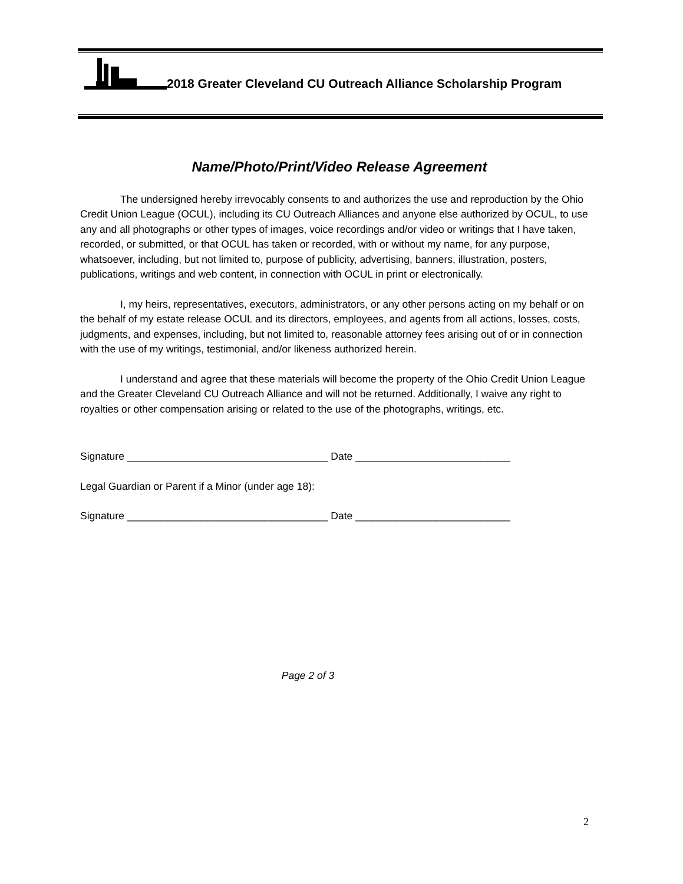2018 Greater Cleveland CU Outreach Alliance Scholarship Program
Name/Photo/Print/Video Release Agreement
The undersigned hereby irrevocably consents to and authorizes the use and reproduction by the Ohio Credit Union League (OCUL), including its CU Outreach Alliances and anyone else authorized by OCUL, to use any and all photographs or other types of images, voice recordings and/or video or writings that I have taken, recorded, or submitted, or that OCUL has taken or recorded, with or without my name, for any purpose, whatsoever, including, but not limited to, purpose of publicity, advertising, banners, illustration, posters, publications, writings and web content, in connection with OCUL in print or electronically.
I, my heirs, representatives, executors, administrators, or any other persons acting on my behalf or on the behalf of my estate release OCUL and its directors, employees, and agents from all actions, losses, costs, judgments, and expenses, including, but not limited to, reasonable attorney fees arising out of or in connection with the use of my writings, testimonial, and/or likeness authorized herein.
I understand and agree that these materials will become the property of the Ohio Credit Union League and the Greater Cleveland CU Outreach Alliance and will not be returned. Additionally, I waive any right to royalties or other compensation arising or related to the use of the photographs, writings, etc.
Signature ___________________________________ Date ___________________________
Legal Guardian or Parent if a Minor (under age 18):
Signature ___________________________________ Date ___________________________
Page 2 of 3
2